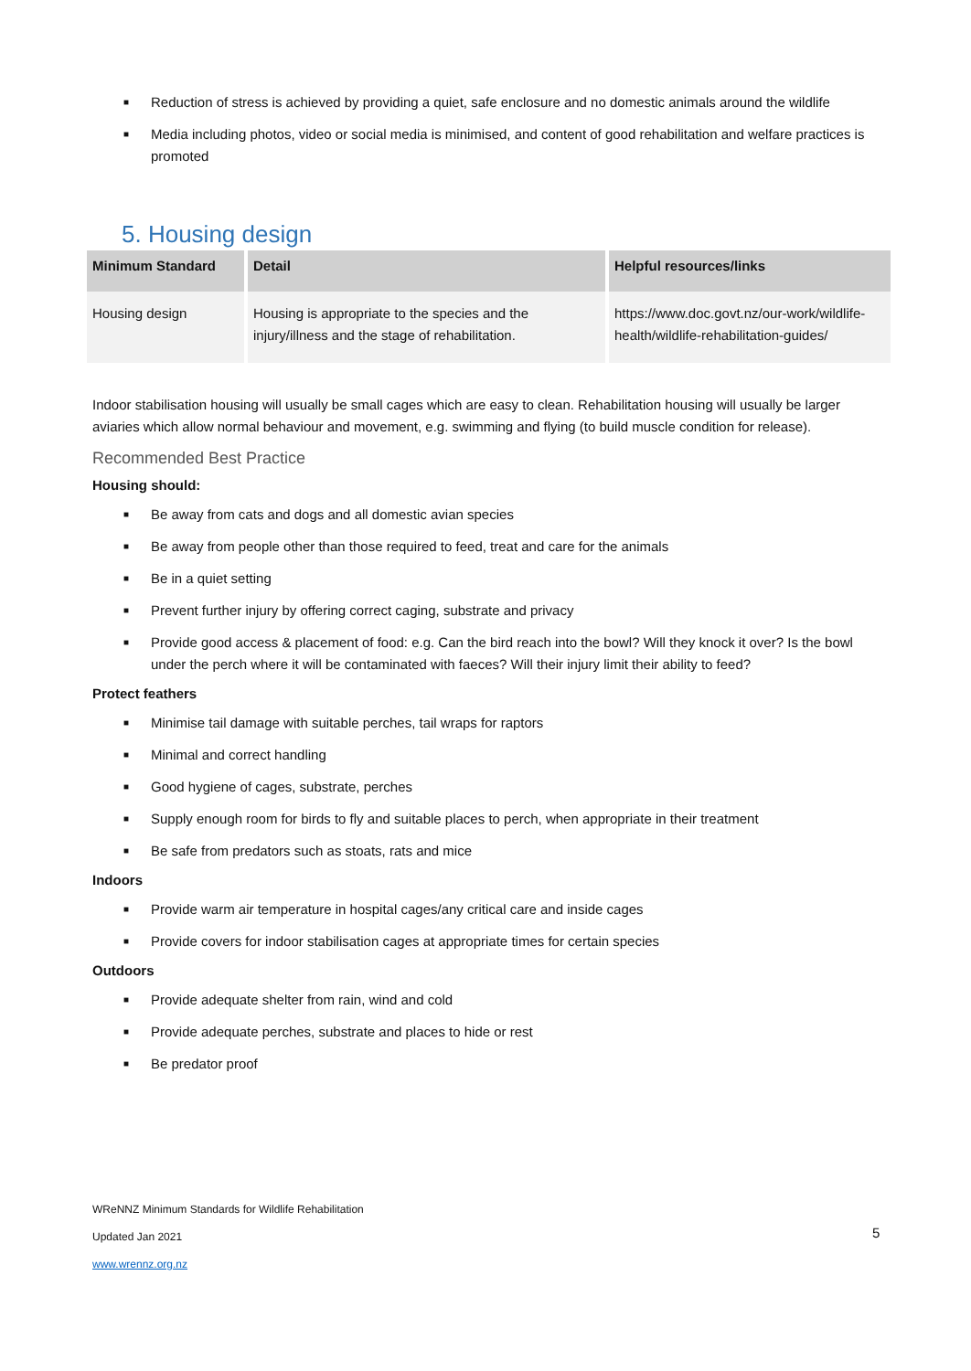■ Reduction of stress is achieved by providing a quiet, safe enclosure and no domestic animals around the wildlife
■ Media including photos, video or social media is minimised, and content of good rehabilitation and welfare practices is promoted
5. Housing design
| Minimum Standard | Detail | Helpful resources/links |
| --- | --- | --- |
| Housing design | Housing is appropriate to the species and the injury/illness and the stage of rehabilitation. | https://www.doc.govt.nz/our-work/wildlife-health/wildlife-rehabilitation-guides/ |
Indoor stabilisation housing will usually be small cages which are easy to clean. Rehabilitation housing will usually be larger aviaries which allow normal behaviour and movement, e.g. swimming and flying (to build muscle condition for release).
Recommended Best Practice
Housing should:
■ Be away from cats and dogs and all domestic avian species
■ Be away from people other than those required to feed, treat and care for the animals
■ Be in a quiet setting
■ Prevent further injury by offering correct caging, substrate and privacy
■ Provide good access & placement of food: e.g. Can the bird reach into the bowl? Will they knock it over? Is the bowl under the perch where it will be contaminated with faeces? Will their injury limit their ability to feed?
Protect feathers
■ Minimise tail damage with suitable perches, tail wraps for raptors
■ Minimal and correct handling
■ Good hygiene of cages, substrate, perches
■ Supply enough room for birds to fly and suitable places to perch, when appropriate in their treatment
■ Be safe from predators such as stoats, rats and mice
Indoors
■ Provide warm air temperature in hospital cages/any critical care and inside cages
■ Provide covers for indoor stabilisation cages at appropriate times for certain species
Outdoors
■ Provide adequate shelter from rain, wind and cold
■ Provide adequate perches, substrate and places to hide or rest
■ Be predator proof
WReNNZ Minimum Standards for Wildlife Rehabilitation
Updated Jan 2021
www.wrennz.org.nz
5